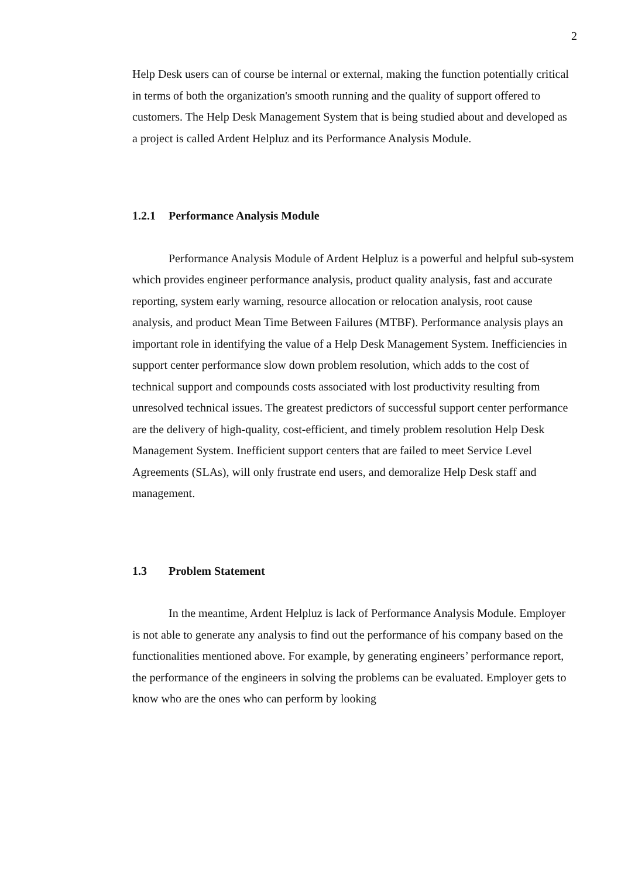2
Help Desk users can of course be internal or external, making the function potentially critical in terms of both the organization's smooth running and the quality of support offered to customers. The Help Desk Management System that is being studied about and developed as a project is called Ardent Helpluz and its Performance Analysis Module.
1.2.1 Performance Analysis Module
Performance Analysis Module of Ardent Helpluz is a powerful and helpful sub-system which provides engineer performance analysis, product quality analysis, fast and accurate reporting, system early warning, resource allocation or relocation analysis, root cause analysis, and product Mean Time Between Failures (MTBF). Performance analysis plays an important role in identifying the value of a Help Desk Management System. Inefficiencies in support center performance slow down problem resolution, which adds to the cost of technical support and compounds costs associated with lost productivity resulting from unresolved technical issues. The greatest predictors of successful support center performance are the delivery of high-quality, cost-efficient, and timely problem resolution Help Desk Management System. Inefficient support centers that are failed to meet Service Level Agreements (SLAs), will only frustrate end users, and demoralize Help Desk staff and management.
1.3 Problem Statement
In the meantime, Ardent Helpluz is lack of Performance Analysis Module. Employer is not able to generate any analysis to find out the performance of his company based on the functionalities mentioned above. For example, by generating engineers’ performance report, the performance of the engineers in solving the problems can be evaluated. Employer gets to know who are the ones who can perform by looking